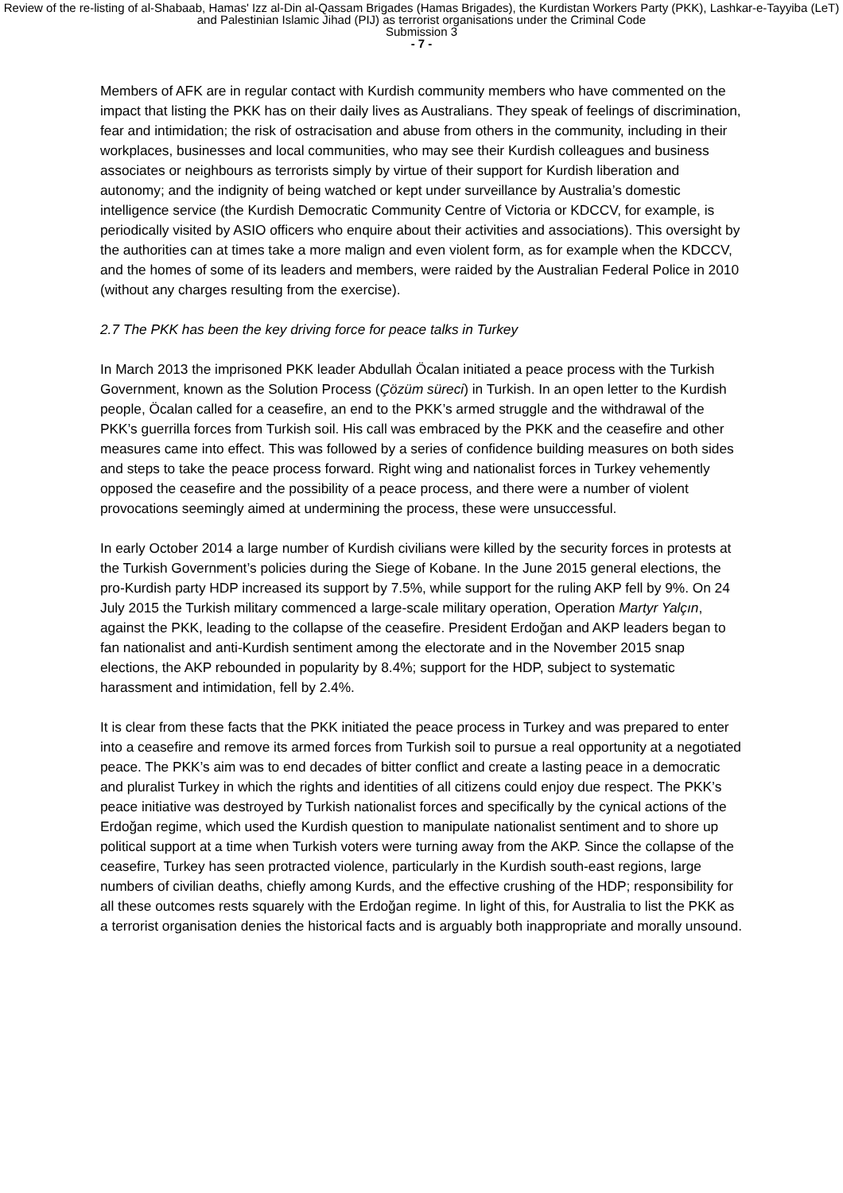Review of the re-listing of al-Shabaab, Hamas' Izz al-Din al-Qassam Brigades (Hamas Brigades), the Kurdistan Workers Party (PKK), Lashkar-e-Tayyiba (LeT) and Palestinian Islamic Jihad (PIJ) as terrorist organisations under the Criminal Code
Submission 3
- 7 -
Members of AFK are in regular contact with Kurdish community members who have commented on the impact that listing the PKK has on their daily lives as Australians. They speak of feelings of discrimination, fear and intimidation; the risk of ostracisation and abuse from others in the community, including in their workplaces, businesses and local communities, who may see their Kurdish colleagues and business associates or neighbours as terrorists simply by virtue of their support for Kurdish liberation and autonomy; and the indignity of being watched or kept under surveillance by Australia’s domestic intelligence service (the Kurdish Democratic Community Centre of Victoria or KDCCV, for example, is periodically visited by ASIO officers who enquire about their activities and associations). This oversight by the authorities can at times take a more malign and even violent form, as for example when the KDCCV, and the homes of some of its leaders and members, were raided by the Australian Federal Police in 2010 (without any charges resulting from the exercise).
2.7 The PKK has been the key driving force for peace talks in Turkey
In March 2013 the imprisoned PKK leader Abdullah Öcalan initiated a peace process with the Turkish Government, known as the Solution Process (Çözüm süreci) in Turkish. In an open letter to the Kurdish people, Öcalan called for a ceasefire, an end to the PKK’s armed struggle and the withdrawal of the PKK’s guerrilla forces from Turkish soil. His call was embraced by the PKK and the ceasefire and other measures came into effect. This was followed by a series of confidence building measures on both sides and steps to take the peace process forward. Right wing and nationalist forces in Turkey vehemently opposed the ceasefire and the possibility of a peace process, and there were a number of violent provocations seemingly aimed at undermining the process, these were unsuccessful.
In early October 2014 a large number of Kurdish civilians were killed by the security forces in protests at the Turkish Government’s policies during the Siege of Kobane. In the June 2015 general elections, the pro-Kurdish party HDP increased its support by 7.5%, while support for the ruling AKP fell by 9%. On 24 July 2015 the Turkish military commenced a large-scale military operation, Operation Martyr Yalçın, against the PKK, leading to the collapse of the ceasefire. President Erdoğan and AKP leaders began to fan nationalist and anti-Kurdish sentiment among the electorate and in the November 2015 snap elections, the AKP rebounded in popularity by 8.4%; support for the HDP, subject to systematic harassment and intimidation, fell by 2.4%.
It is clear from these facts that the PKK initiated the peace process in Turkey and was prepared to enter into a ceasefire and remove its armed forces from Turkish soil to pursue a real opportunity at a negotiated peace. The PKK’s aim was to end decades of bitter conflict and create a lasting peace in a democratic and pluralist Turkey in which the rights and identities of all citizens could enjoy due respect. The PKK’s peace initiative was destroyed by Turkish nationalist forces and specifically by the cynical actions of the Erdoğan regime, which used the Kurdish question to manipulate nationalist sentiment and to shore up political support at a time when Turkish voters were turning away from the AKP. Since the collapse of the ceasefire, Turkey has seen protracted violence, particularly in the Kurdish south-east regions, large numbers of civilian deaths, chiefly among Kurds, and the effective crushing of the HDP; responsibility for all these outcomes rests squarely with the Erdoğan regime. In light of this, for Australia to list the PKK as a terrorist organisation denies the historical facts and is arguably both inappropriate and morally unsound.